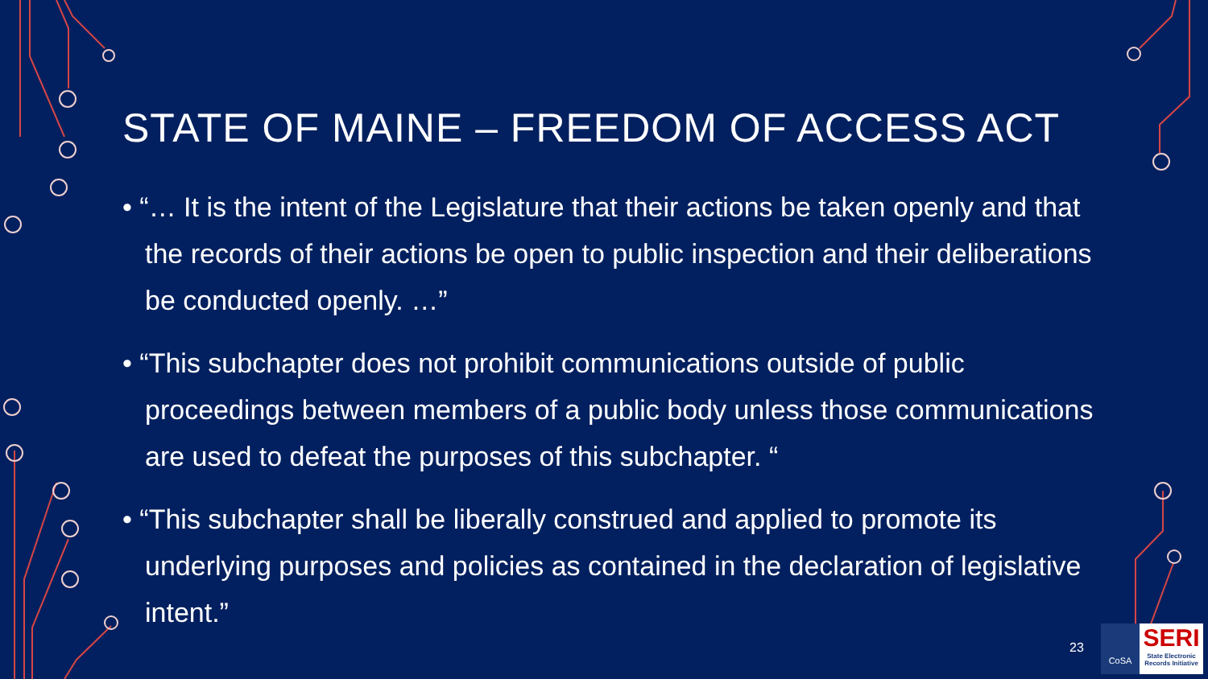STATE OF MAINE – FREEDOM OF ACCESS ACT
• “… It is the intent of the Legislature that their actions be taken openly and that the records of their actions be open to public inspection and their deliberations be conducted openly. …”
• “This subchapter does not prohibit communications outside of public proceedings between members of a public body unless those communications are used to defeat the purposes of this subchapter. “
• “This subchapter shall be liberally construed and applied to promote its underlying purposes and policies as contained in the declaration of legislative intent.”
23
CoSA
SERI
State Electronic Records Initiative